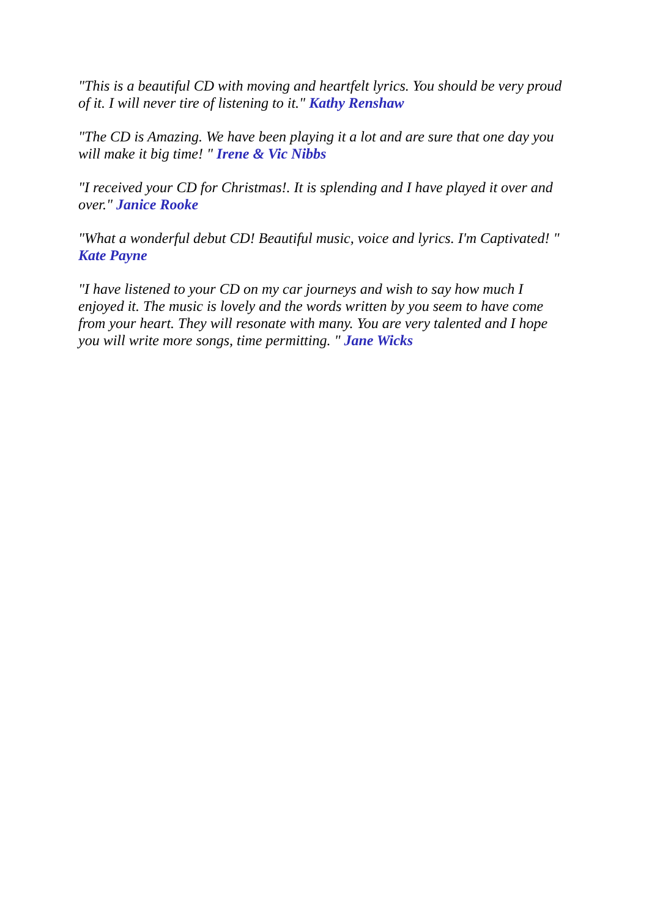"This is a beautiful CD with moving and heartfelt lyrics. You should be very proud of it. I will never tire of listening to it." Kathy Renshaw
"The CD is Amazing. We have been playing it a lot and are sure that one day you will make it big time! " Irene & Vic Nibbs
"I received your CD for Christmas!. It is splending and I have played it over and over." Janice Rooke
"What a wonderful debut CD! Beautiful music, voice and lyrics. I'm Captivated! " Kate Payne
"I have listened to your CD on my car journeys and wish to say how much I enjoyed it. The music is lovely and the words written by you seem to have come from your heart. They will resonate with many. You are very talented and I hope you will write more songs, time permitting. " Jane Wicks